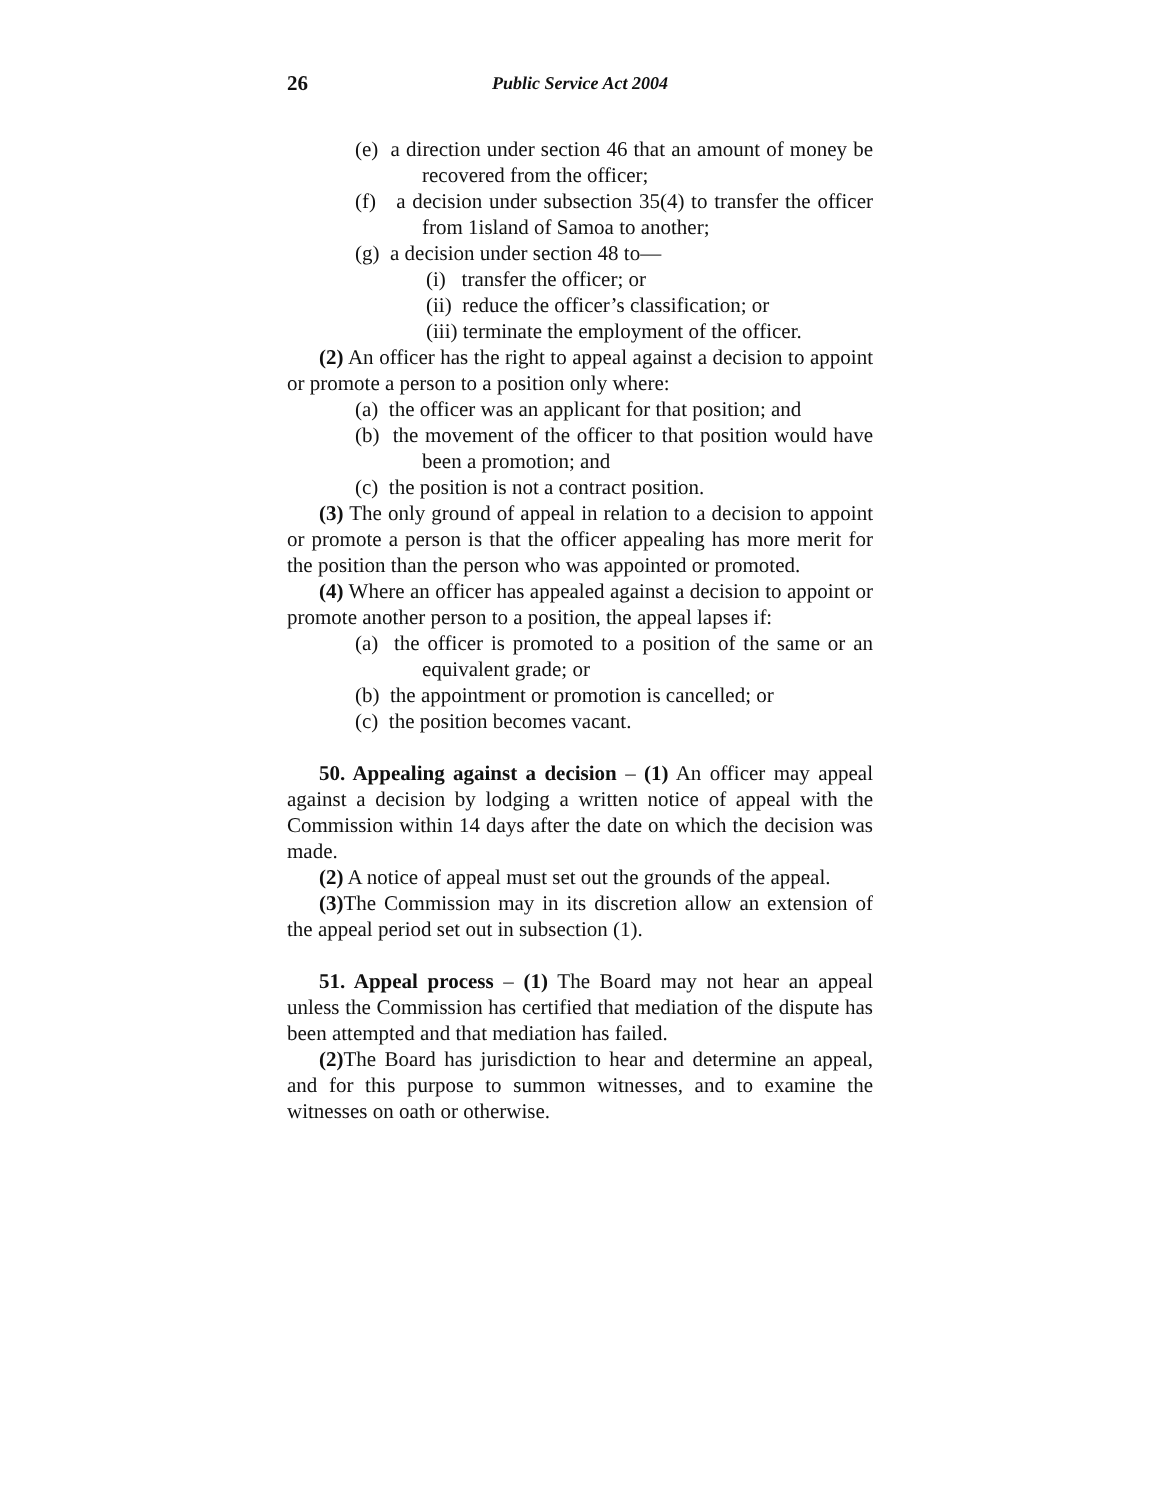26
Public Service Act 2004
(e) a direction under section 46 that an amount of money be recovered from the officer;
(f) a decision under subsection 35(4) to transfer the officer from 1island of Samoa to another;
(g) a decision under section 48 to—
(i) transfer the officer; or
(ii) reduce the officer’s classification; or
(iii) terminate the employment of the officer.
(2) An officer has the right to appeal against a decision to appoint or promote a person to a position only where:
(a) the officer was an applicant for that position; and
(b) the movement of the officer to that position would have been a promotion; and
(c) the position is not a contract position.
(3) The only ground of appeal in relation to a decision to appoint or promote a person is that the officer appealing has more merit for the position than the person who was appointed or promoted.
(4) Where an officer has appealed against a decision to appoint or promote another person to a position, the appeal lapses if:
(a) the officer is promoted to a position of the same or an equivalent grade; or
(b) the appointment or promotion is cancelled; or
(c) the position becomes vacant.
50. Appealing against a decision – (1) An officer may appeal against a decision by lodging a written notice of appeal with the Commission within 14 days after the date on which the decision was made.
(2) A notice of appeal must set out the grounds of the appeal.
(3) The Commission may in its discretion allow an extension of the appeal period set out in subsection (1).
51. Appeal process – (1) The Board may not hear an appeal unless the Commission has certified that mediation of the dispute has been attempted and that mediation has failed.
(2) The Board has jurisdiction to hear and determine an appeal, and for this purpose to summon witnesses, and to examine the witnesses on oath or otherwise.